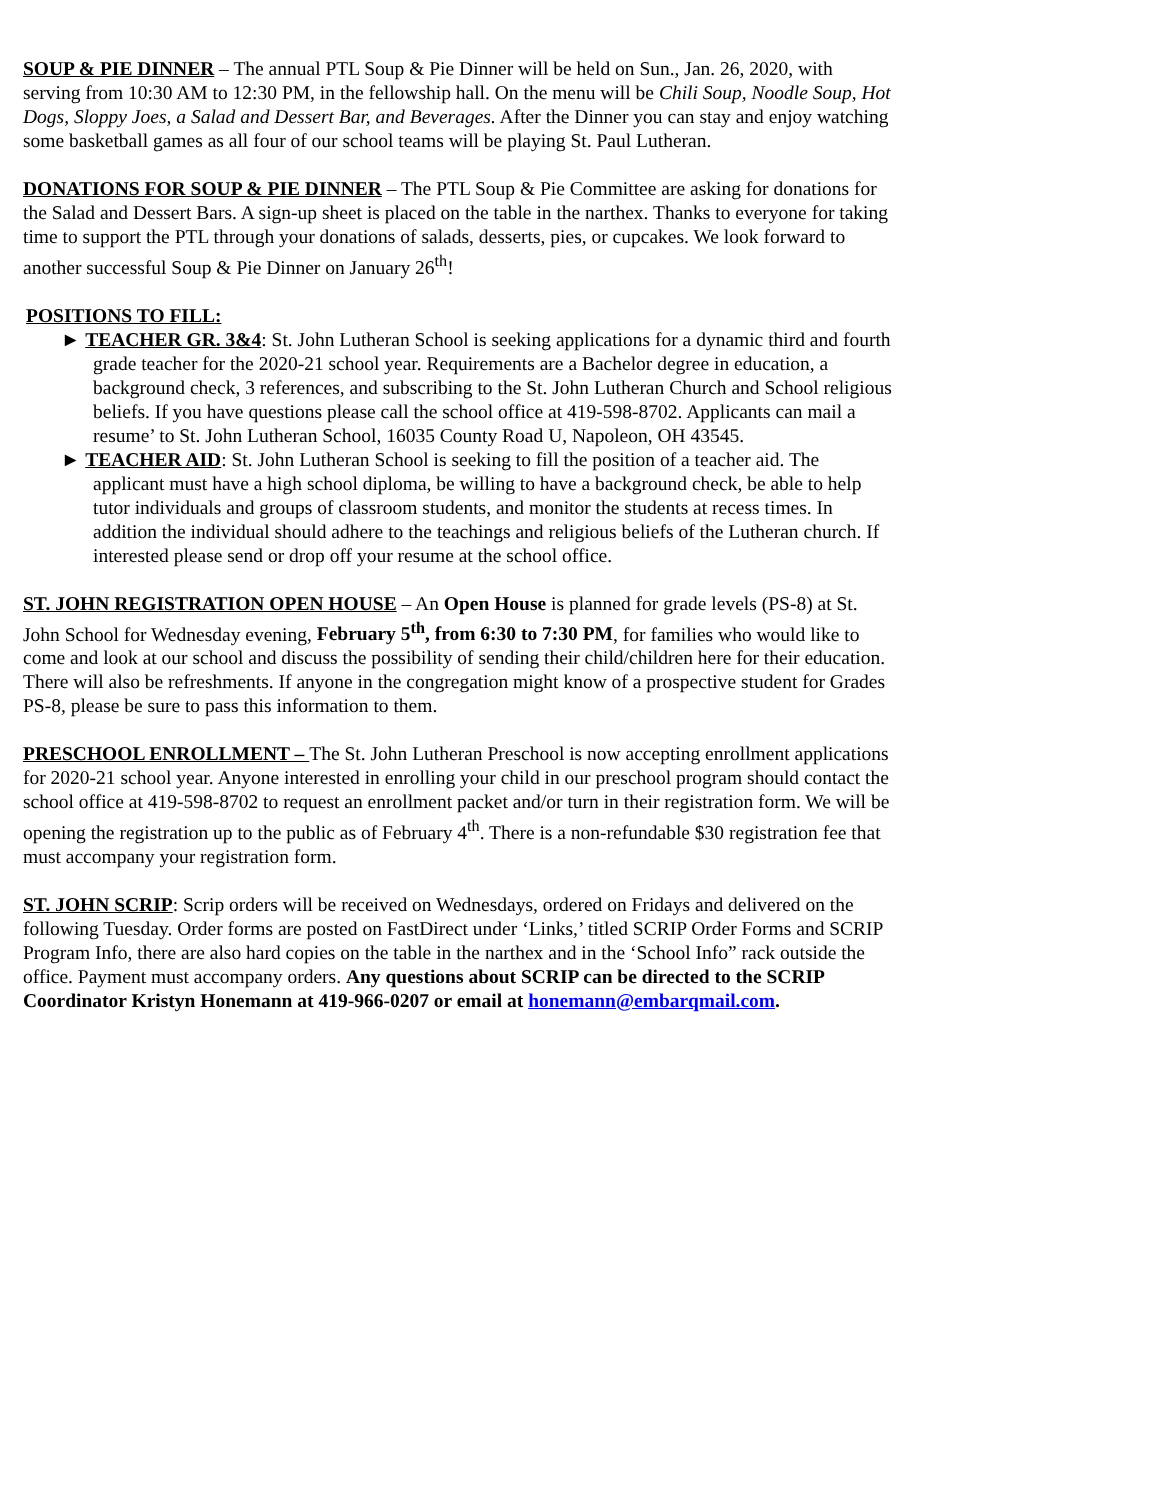SOUP & PIE DINNER – The annual PTL Soup & Pie Dinner will be held on Sun., Jan. 26, 2020, with serving from 10:30 AM to 12:30 PM, in the fellowship hall. On the menu will be Chili Soup, Noodle Soup, Hot Dogs, Sloppy Joes, a Salad and Dessert Bar, and Beverages. After the Dinner you can stay and enjoy watching some basketball games as all four of our school teams will be playing St. Paul Lutheran.
DONATIONS FOR SOUP & PIE DINNER – The PTL Soup & Pie Committee are asking for donations for the Salad and Dessert Bars. A sign-up sheet is placed on the table in the narthex. Thanks to everyone for taking time to support the PTL through your donations of salads, desserts, pies, or cupcakes. We look forward to another successful Soup & Pie Dinner on January 26<sup>th</sup>!
POSITIONS TO FILL:
► TEACHER GR. 3&4: St. John Lutheran School is seeking applications for a dynamic third and fourth grade teacher for the 2020-21 school year. Requirements are a Bachelor degree in education, a background check, 3 references, and subscribing to the St. John Lutheran Church and School religious beliefs. If you have questions please call the school office at 419-598-8702. Applicants can mail a resume’ to St. John Lutheran School, 16035 County Road U, Napoleon, OH 43545.
► TEACHER AID: St. John Lutheran School is seeking to fill the position of a teacher aid. The applicant must have a high school diploma, be willing to have a background check, be able to help tutor individuals and groups of classroom students, and monitor the students at recess times. In addition the individual should adhere to the teachings and religious beliefs of the Lutheran church. If interested please send or drop off your resume at the school office.
ST. JOHN REGISTRATION OPEN HOUSE – An Open House is planned for grade levels (PS-8) at St. John School for Wednesday evening, February 5<sup>th</sup>, from 6:30 to 7:30 PM, for families who would like to come and look at our school and discuss the possibility of sending their child/children here for their education. There will also be refreshments. If anyone in the congregation might know of a prospective student for Grades PS-8, please be sure to pass this information to them.
PRESCHOOL ENROLLMENT – The St. John Lutheran Preschool is now accepting enrollment applications for 2020-21 school year. Anyone interested in enrolling your child in our preschool program should contact the school office at 419-598-8702 to request an enrollment packet and/or turn in their registration form. We will be opening the registration up to the public as of February 4<sup>th</sup>. There is a non-refundable $30 registration fee that must accompany your registration form.
ST. JOHN SCRIP: Scrip orders will be received on Wednesdays, ordered on Fridays and delivered on the following Tuesday. Order forms are posted on FastDirect under ‘Links,’ titled SCRIP Order Forms and SCRIP Program Info, there are also hard copies on the table in the narthex and in the ‘School Info” rack outside the office. Payment must accompany orders. Any questions about SCRIP can be directed to the SCRIP Coordinator Kristyn Honemann at 419-966-0207 or email at honemann@embarqmail.com.